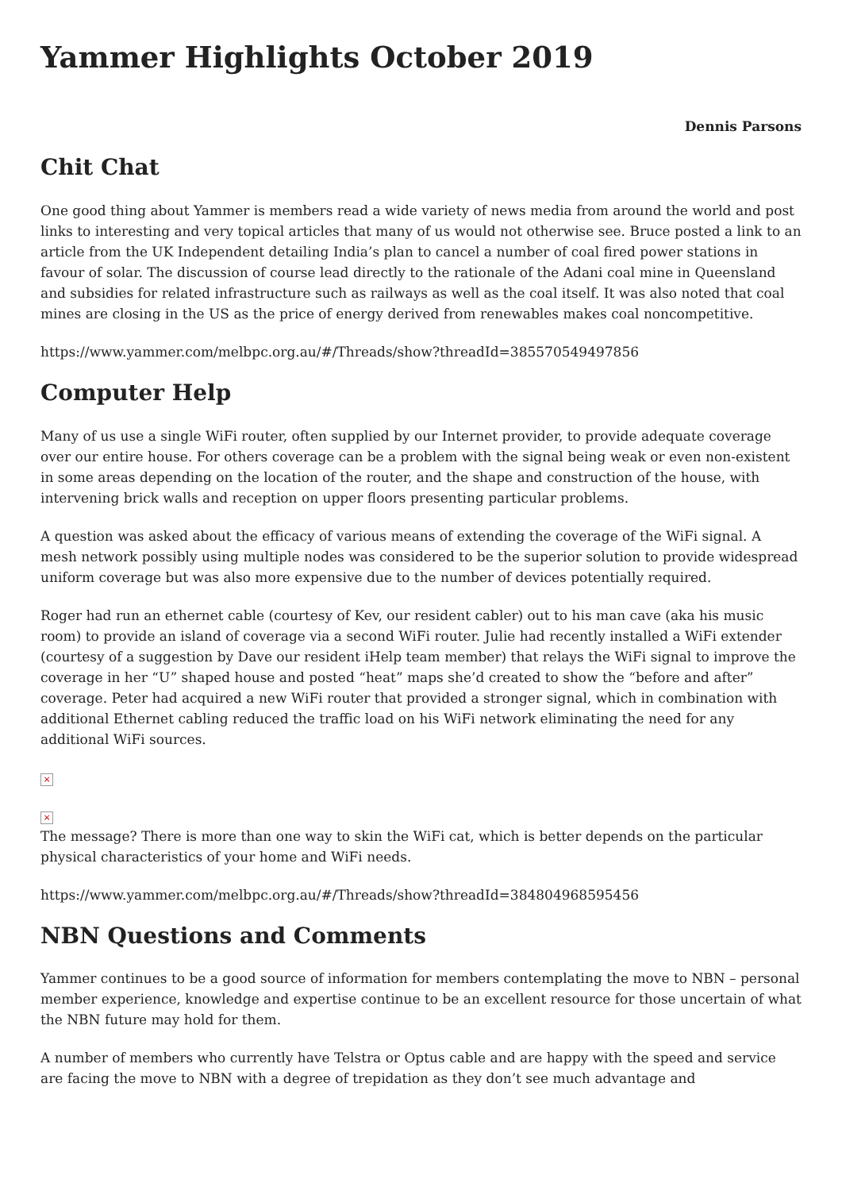Yammer Highlights October 2019
Dennis Parsons
Chit Chat
One good thing about Yammer is members read a wide variety of news media from around the world and post links to interesting and very topical articles that many of us would not otherwise see. Bruce posted a link to an article from the UK Independent detailing India’s plan to cancel a number of coal fired power stations in favour of solar. The discussion of course lead directly to the rationale of the Adani coal mine in Queensland and subsidies for related infrastructure such as railways as well as the coal itself. It was also noted that coal mines are closing in the US as the price of energy derived from renewables makes coal noncompetitive.
https://www.yammer.com/melbpc.org.au/#/Threads/show?threadId=385570549497856
Computer Help
Many of us use a single WiFi router, often supplied by our Internet provider, to provide adequate coverage over our entire house. For others coverage can be a problem with the signal being weak or even non-existent in some areas depending on the location of the router, and the shape and construction of the house, with intervening brick walls and reception on upper floors presenting particular problems.
A question was asked about the efficacy of various means of extending the coverage of the WiFi signal. A mesh network possibly using multiple nodes was considered to be the superior solution to provide widespread uniform coverage but was also more expensive due to the number of devices potentially required.
Roger had run an ethernet cable (courtesy of Kev, our resident cabler) out to his man cave (aka his music room) to provide an island of coverage via a second WiFi router. Julie had recently installed a WiFi extender (courtesy of a suggestion by Dave our resident iHelp team member) that relays the WiFi signal to improve the coverage in her “U” shaped house and posted “heat” maps she’d created to show the “before and after” coverage. Peter had acquired a new WiFi router that provided a stronger signal, which in combination with additional Ethernet cabling reduced the traffic load on his WiFi network eliminating the need for any additional WiFi sources.
×
×
The message? There is more than one way to skin the WiFi cat, which is better depends on the particular physical characteristics of your home and WiFi needs.
https://www.yammer.com/melbpc.org.au/#/Threads/show?threadId=384804968595456
NBN Questions and Comments
Yammer continues to be a good source of information for members contemplating the move to NBN – personal member experience, knowledge and expertise continue to be an excellent resource for those uncertain of what the NBN future may hold for them.
A number of members who currently have Telstra or Optus cable and are happy with the speed and service are facing the move to NBN with a degree of trepidation as they don’t see much advantage and